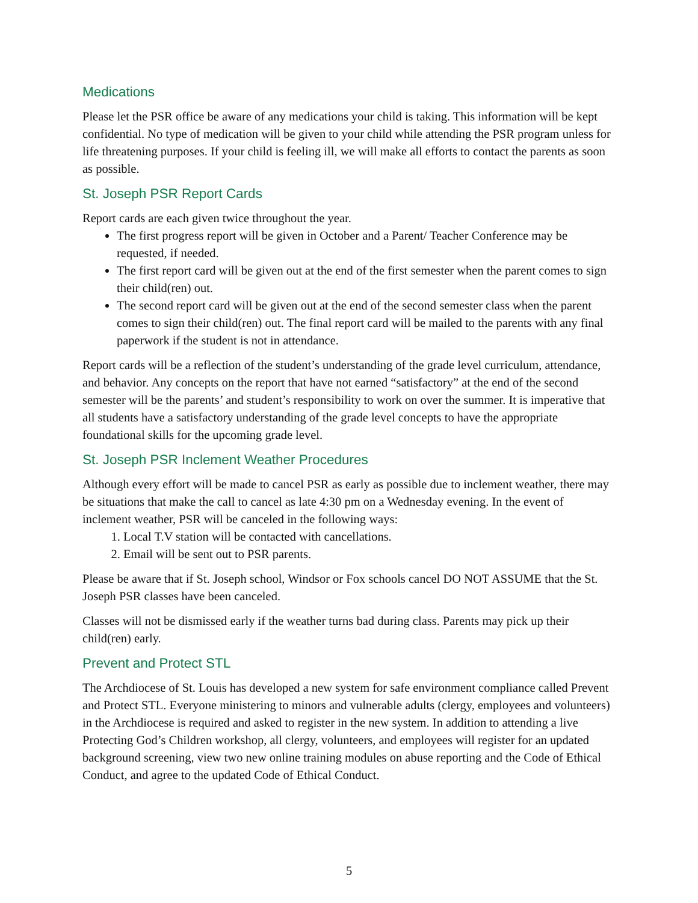Medications
Please let the PSR office be aware of any medications your child is taking. This information will be kept confidential. No type of medication will be given to your child while attending the PSR program unless for life threatening purposes. If your child is feeling ill, we will make all efforts to contact the parents as soon as possible.
St. Joseph PSR Report Cards
Report cards are each given twice throughout the year.
The first progress report will be given in October and a Parent/ Teacher Conference may be requested, if needed.
The first report card will be given out at the end of the first semester when the parent comes to sign their child(ren) out.
The second report card will be given out at the end of the second semester class when the parent comes to sign their child(ren) out. The final report card will be mailed to the parents with any final paperwork if the student is not in attendance.
Report cards will be a reflection of the student’s understanding of the grade level curriculum, attendance, and behavior. Any concepts on the report that have not earned “satisfactory” at the end of the second semester will be the parents’ and student’s responsibility to work on over the summer. It is imperative that all students have a satisfactory understanding of the grade level concepts to have the appropriate foundational skills for the upcoming grade level.
St. Joseph PSR Inclement Weather Procedures
Although every effort will be made to cancel PSR as early as possible due to inclement weather, there may be situations that make the call to cancel as late 4:30 pm on a Wednesday evening. In the event of inclement weather, PSR will be canceled in the following ways:
1. Local T.V station will be contacted with cancellations.
2. Email will be sent out to PSR parents.
Please be aware that if St. Joseph school, Windsor or Fox schools cancel DO NOT ASSUME that the St. Joseph PSR classes have been canceled.
Classes will not be dismissed early if the weather turns bad during class. Parents may pick up their child(ren) early.
Prevent and Protect STL
The Archdiocese of St. Louis has developed a new system for safe environment compliance called Prevent and Protect STL. Everyone ministering to minors and vulnerable adults (clergy, employees and volunteers) in the Archdiocese is required and asked to register in the new system. In addition to attending a live Protecting God’s Children workshop, all clergy, volunteers, and employees will register for an updated background screening, view two new online training modules on abuse reporting and the Code of Ethical Conduct, and agree to the updated Code of Ethical Conduct.
5